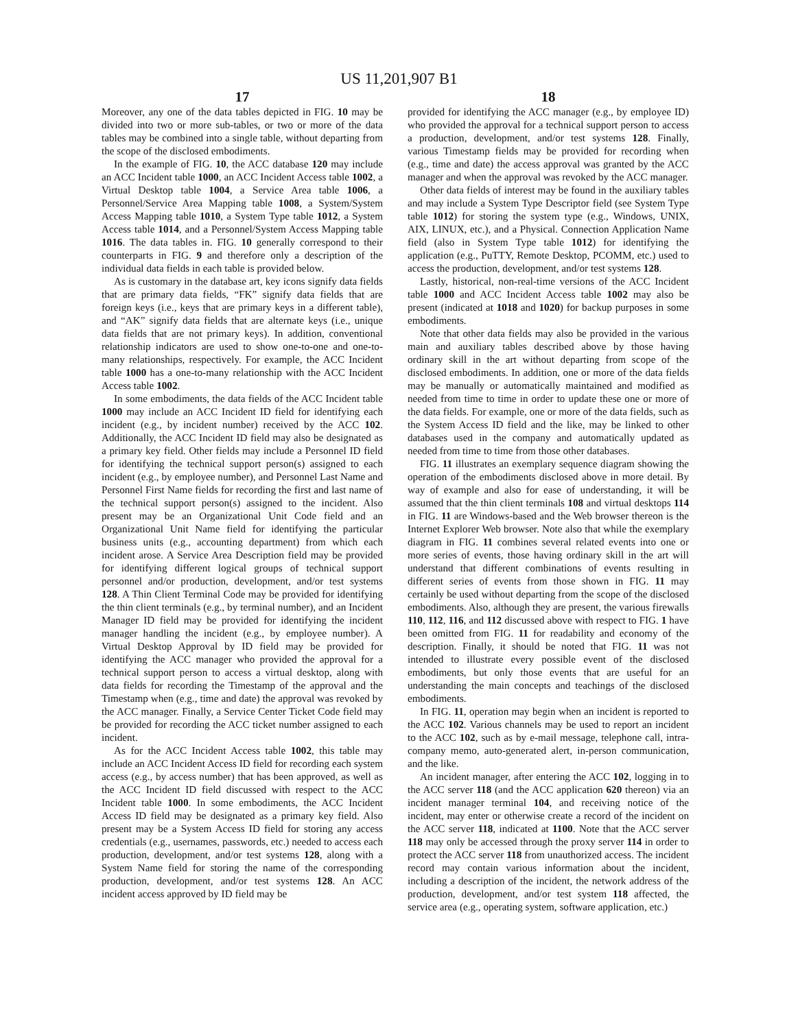US 11,201,907 B1
17
Moreover, any one of the data tables depicted in FIG. 10 may be divided into two or more sub-tables, or two or more of the data tables may be combined into a single table, without departing from the scope of the disclosed embodiments.
In the example of FIG. 10, the ACC database 120 may include an ACC Incident table 1000, an ACC Incident Access table 1002, a Virtual Desktop table 1004, a Service Area table 1006, a Personnel/Service Area Mapping table 1008, a System/System Access Mapping table 1010, a System Type table 1012, a System Access table 1014, and a Personnel/System Access Mapping table 1016. The data tables in. FIG. 10 generally correspond to their counterparts in FIG. 9 and therefore only a description of the individual data fields in each table is provided below.
As is customary in the database art, key icons signify data fields that are primary data fields, “FK” signify data fields that are foreign keys (i.e., keys that are primary keys in a different table), and “AK” signify data fields that are alternate keys (i.e., unique data fields that are not primary keys). In addition, conventional relationship indicators are used to show one-to-one and one-to-many relationships, respectively. For example, the ACC Incident table 1000 has a one-to-many relationship with the ACC Incident Access table 1002.
In some embodiments, the data fields of the ACC Incident table 1000 may include an ACC Incident ID field for identifying each incident (e.g., by incident number) received by the ACC 102. Additionally, the ACC Incident ID field may also be designated as a primary key field. Other fields may include a Personnel ID field for identifying the technical support person(s) assigned to each incident (e.g., by employee number), and Personnel Last Name and Personnel First Name fields for recording the first and last name of the technical support person(s) assigned to the incident. Also present may be an Organizational Unit Code field and an Organizational Unit Name field for identifying the particular business units (e.g., accounting department) from which each incident arose. A Service Area Description field may be provided for identifying different logical groups of technical support personnel and/or production, development, and/or test systems 128. A Thin Client Terminal Code may be provided for identifying the thin client terminals (e.g., by terminal number), and an Incident Manager ID field may be provided for identifying the incident manager handling the incident (e.g., by employee number). A Virtual Desktop Approval by ID field may be provided for identifying the ACC manager who provided the approval for a technical support person to access a virtual desktop, along with data fields for recording the Timestamp of the approval and the Timestamp when (e.g., time and date) the approval was revoked by the ACC manager. Finally, a Service Center Ticket Code field may be provided for recording the ACC ticket number assigned to each incident.
As for the ACC Incident Access table 1002, this table may include an ACC Incident Access ID field for recording each system access (e.g., by access number) that has been approved, as well as the ACC Incident ID field discussed with respect to the ACC Incident table 1000. In some embodiments, the ACC Incident Access ID field may be designated as a primary key field. Also present may be a System Access ID field for storing any access credentials (e.g., usernames, passwords, etc.) needed to access each production, development, and/or test systems 128, along with a System Name field for storing the name of the corresponding production, development, and/or test systems 128. An ACC incident access approved by ID field may be
18
provided for identifying the ACC manager (e.g., by employee ID) who provided the approval for a technical support person to access a production, development, and/or test systems 128. Finally, various Timestamp fields may be provided for recording when (e.g., time and date) the access approval was granted by the ACC manager and when the approval was revoked by the ACC manager.
Other data fields of interest may be found in the auxiliary tables and may include a System Type Descriptor field (see System Type table 1012) for storing the system type (e.g., Windows, UNIX, AIX, LINUX, etc.), and a Physical. Connection Application Name field (also in System Type table 1012) for identifying the application (e.g., PuTTY, Remote Desktop, PCOMM, etc.) used to access the production, development, and/or test systems 128.
Lastly, historical, non-real-time versions of the ACC Incident table 1000 and ACC Incident Access table 1002 may also be present (indicated at 1018 and 1020) for backup purposes in some embodiments.
Note that other data fields may also be provided in the various main and auxiliary tables described above by those having ordinary skill in the art without departing from scope of the disclosed embodiments. In addition, one or more of the data fields may be manually or automatically maintained and modified as needed from time to time in order to update these one or more of the data fields. For example, one or more of the data fields, such as the System Access ID field and the like, may be linked to other databases used in the company and automatically updated as needed from time to time from those other databases.
FIG. 11 illustrates an exemplary sequence diagram showing the operation of the embodiments disclosed above in more detail. By way of example and also for ease of understanding, it will be assumed that the thin client terminals 108 and virtual desktops 114 in FIG. 11 are Windows-based and the Web browser thereon is the Internet Explorer Web browser. Note also that while the exemplary diagram in FIG. 11 combines several related events into one or more series of events, those having ordinary skill in the art will understand that different combinations of events resulting in different series of events from those shown in FIG. 11 may certainly be used without departing from the scope of the disclosed embodiments. Also, although they are present, the various firewalls 110, 112, 116, and 112 discussed above with respect to FIG. 1 have been omitted from FIG. 11 for readability and economy of the description. Finally, it should be noted that FIG. 11 was not intended to illustrate every possible event of the disclosed embodiments, but only those events that are useful for an understanding the main concepts and teachings of the disclosed embodiments.
In FIG. 11, operation may begin when an incident is reported to the ACC 102. Various channels may be used to report an incident to the ACC 102, such as by e-mail message, telephone call, intra-company memo, auto-generated alert, in-person communication, and the like.
An incident manager, after entering the ACC 102, logging in to the ACC server 118 (and the ACC application 620 thereon) via an incident manager terminal 104, and receiving notice of the incident, may enter or otherwise create a record of the incident on the ACC server 118, indicated at 1100. Note that the ACC server 118 may only be accessed through the proxy server 114 in order to protect the ACC server 118 from unauthorized access. The incident record may contain various information about the incident, including a description of the incident, the network address of the production, development, and/or test system 118 affected, the service area (e.g., operating system, software application, etc.)